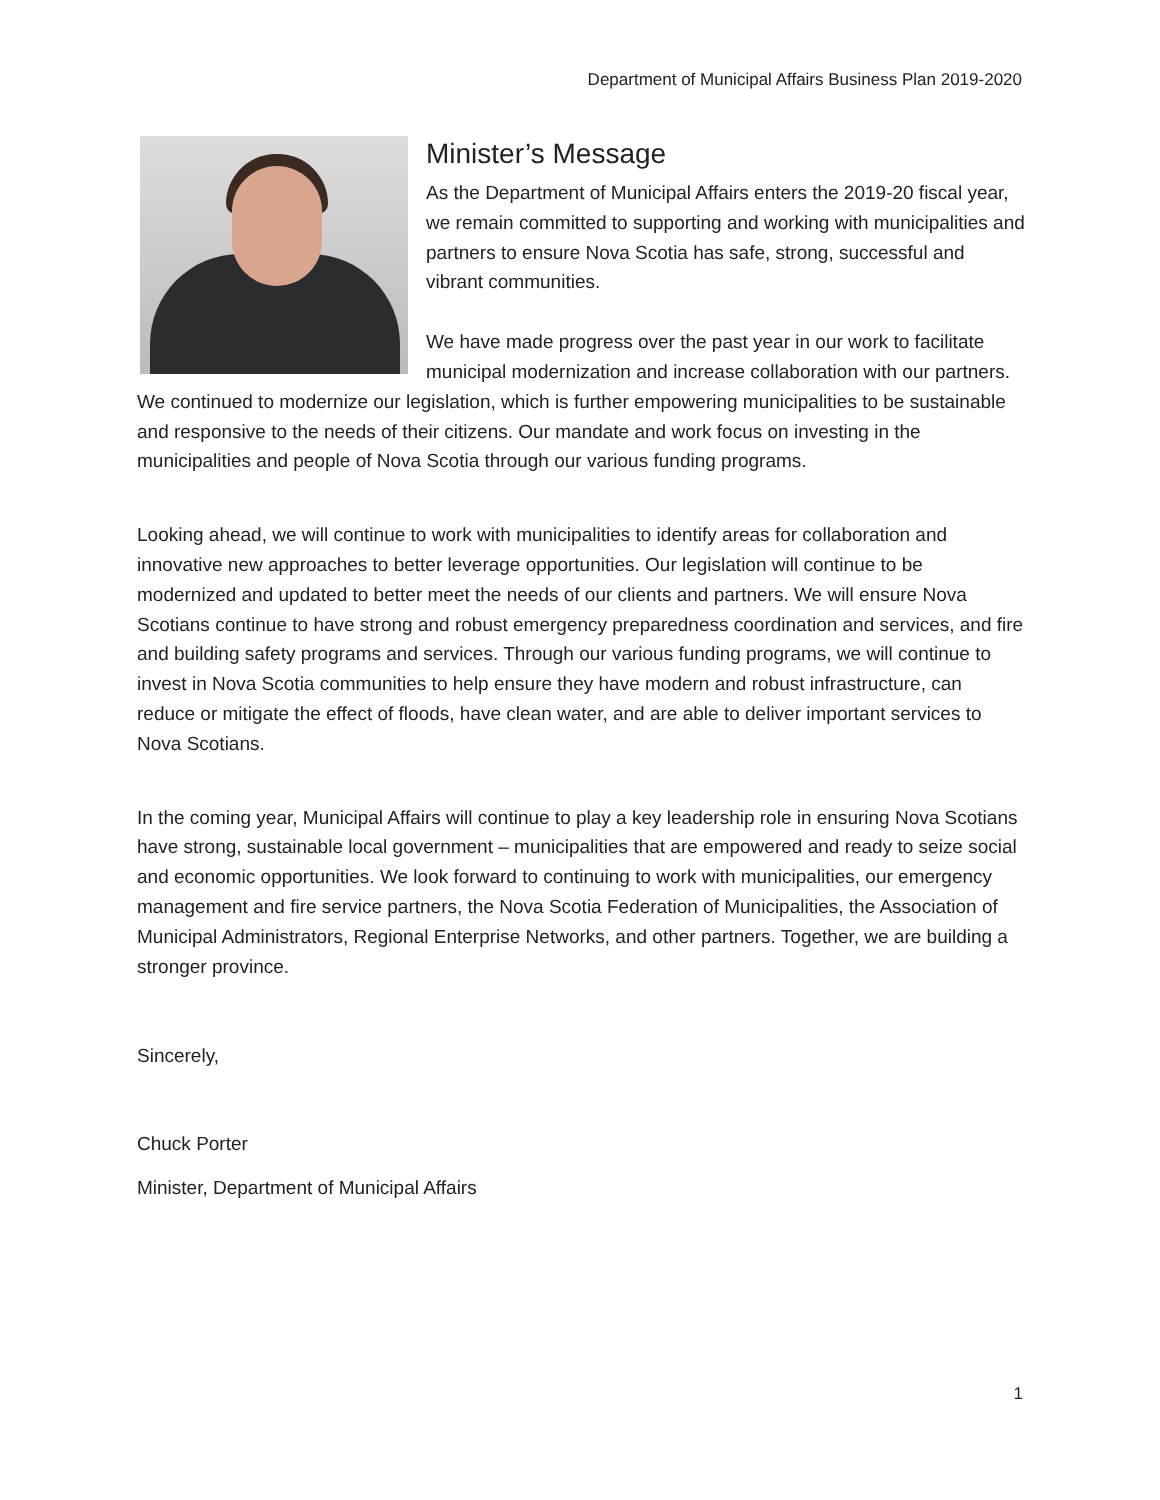Department of Municipal Affairs Business Plan 2019-2020
Minister’s Message
As the Department of Municipal Affairs enters the 2019-20 fiscal year, we remain committed to supporting and working with municipalities and partners to ensure Nova Scotia has safe, strong, successful and vibrant communities.
We have made progress over the past year in our work to facilitate municipal modernization and increase collaboration with our partners. We continued to modernize our legislation, which is further empowering municipalities to be sustainable and responsive to the needs of their citizens. Our mandate and work focus on investing in the municipalities and people of Nova Scotia through our various funding programs.
Looking ahead, we will continue to work with municipalities to identify areas for collaboration and innovative new approaches to better leverage opportunities. Our legislation will continue to be modernized and updated to better meet the needs of our clients and partners. We will ensure Nova Scotians continue to have strong and robust emergency preparedness coordination and services, and fire and building safety programs and services. Through our various funding programs, we will continue to invest in Nova Scotia communities to help ensure they have modern and robust infrastructure, can reduce or mitigate the effect of floods, have clean water, and are able to deliver important services to Nova Scotians.
In the coming year, Municipal Affairs will continue to play a key leadership role in ensuring Nova Scotians have strong, sustainable local government – municipalities that are empowered and ready to seize social and economic opportunities. We look forward to continuing to work with municipalities, our emergency management and fire service partners, the Nova Scotia Federation of Municipalities, the Association of Municipal Administrators, Regional Enterprise Networks, and other partners. Together, we are building a stronger province.
Sincerely,
Chuck Porter
Minister, Department of Municipal Affairs
1